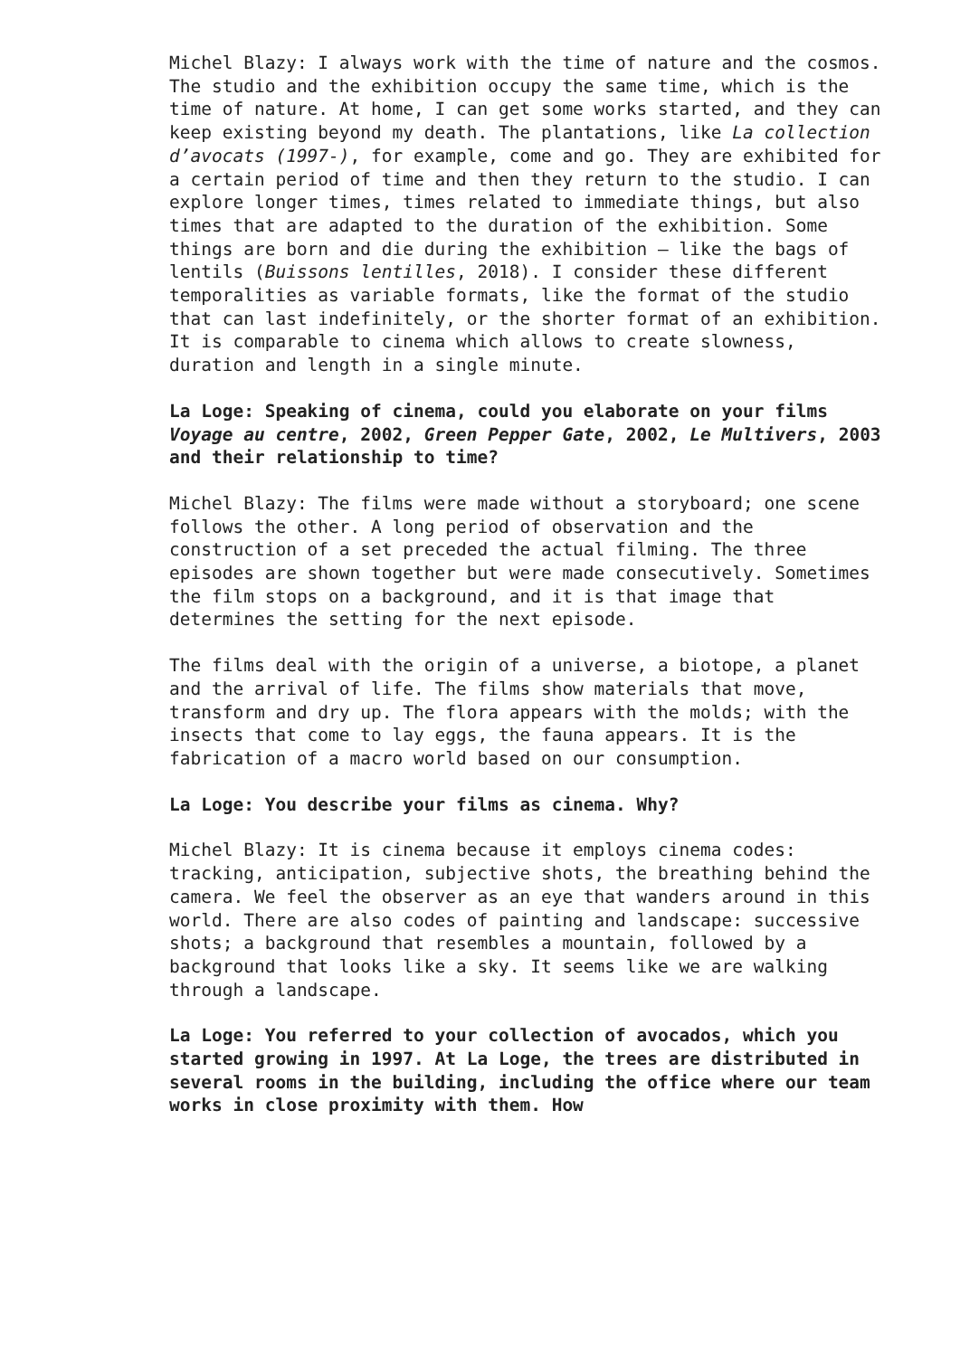Michel Blazy: I always work with the time of nature and the cosmos. The studio and the exhibition occupy the same time, which is the time of nature. At home, I can get some works started, and they can keep existing beyond my death. The plantations, like La collection d’avocats (1997-), for example, come and go. They are exhibited for a certain period of time and then they return to the studio. I can explore longer times, times related to immediate things, but also times that are adapted to the duration of the exhibition. Some things are born and die during the exhibition – like the bags of lentils (Buissons lentilles, 2018). I consider these different temporalities as variable formats, like the format of the studio that can last indefinitely, or the shorter format of an exhibition. It is comparable to cinema which allows to create slowness, duration and length in a single minute.
La Loge: Speaking of cinema, could you elaborate on your films Voyage au centre, 2002, Green Pepper Gate, 2002, Le Multivers, 2003 and their relationship to time?
Michel Blazy: The films were made without a storyboard; one scene follows the other. A long period of observation and the construction of a set preceded the actual filming. The three episodes are shown together but were made consecutively. Sometimes the film stops on a background, and it is that image that determines the setting for the next episode.
The films deal with the origin of a universe, a biotope, a planet and the arrival of life. The films show materials that move, transform and dry up. The flora appears with the molds; with the insects that come to lay eggs, the fauna appears. It is the fabrication of a macro world based on our consumption.
La Loge: You describe your films as cinema. Why?
Michel Blazy: It is cinema because it employs cinema codes: tracking, anticipation, subjective shots, the breathing behind the camera. We feel the observer as an eye that wanders around in this world. There are also codes of painting and landscape: successive shots; a background that resembles a mountain, followed by a background that looks like a sky. It seems like we are walking through a landscape.
La Loge: You referred to your collection of avocados, which you started growing in 1997. At La Loge, the trees are distributed in several rooms in the building, including the office where our team works in close proximity with them. How